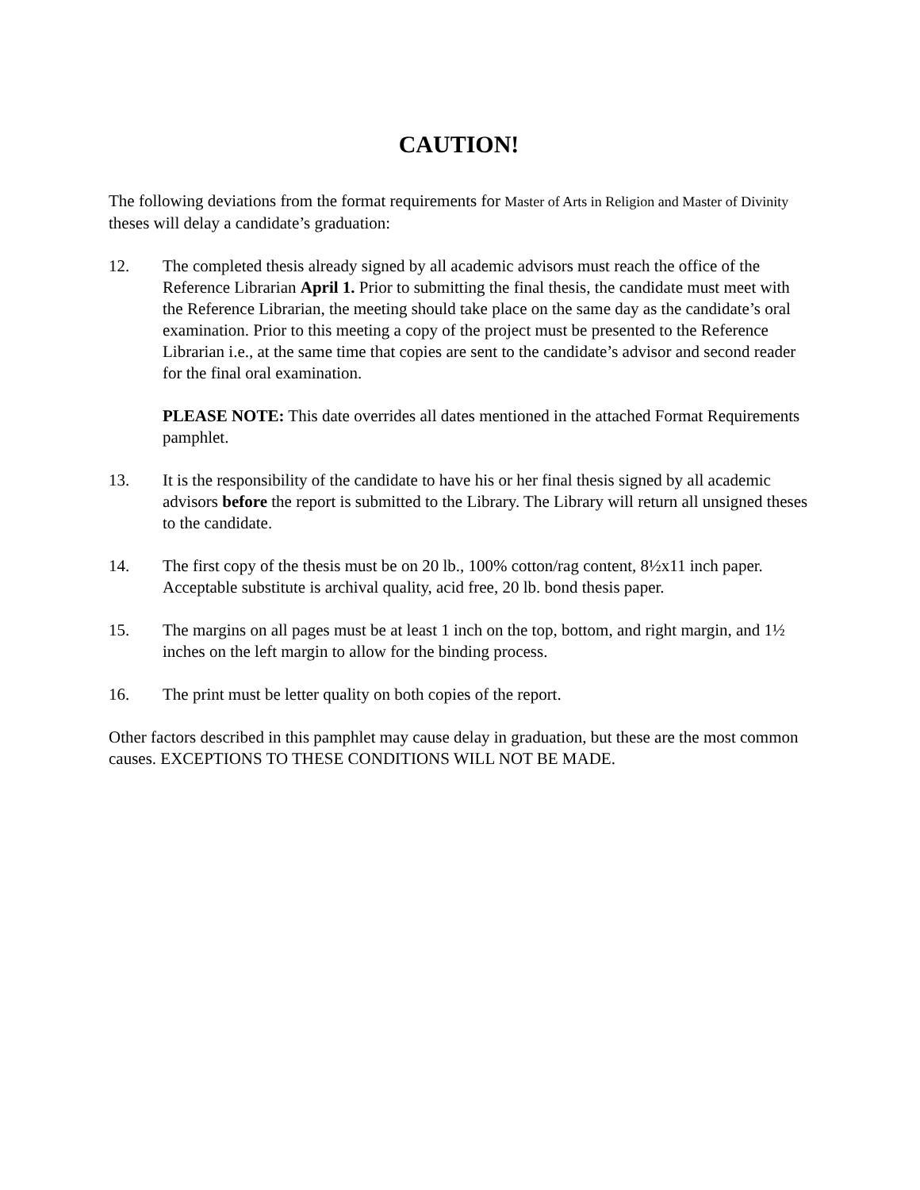CAUTION!
The following deviations from the format requirements for Master of Arts in Religion and Master of Divinity theses will delay a candidate’s graduation:
12. The completed thesis already signed by all academic advisors must reach the office of the Reference Librarian April 1. Prior to submitting the final thesis, the candidate must meet with the Reference Librarian, the meeting should take place on the same day as the candidate’s oral examination. Prior to this meeting a copy of the project must be presented to the Reference Librarian i.e., at the same time that copies are sent to the candidate’s advisor and second reader for the final oral examination.
PLEASE NOTE: This date overrides all dates mentioned in the attached Format Requirements pamphlet.
13. It is the responsibility of the candidate to have his or her final thesis signed by all academic advisors before the report is submitted to the Library. The Library will return all unsigned theses to the candidate.
14. The first copy of the thesis must be on 20 lb., 100% cotton/rag content, 8½x11 inch paper. Acceptable substitute is archival quality, acid free, 20 lb. bond thesis paper.
15. The margins on all pages must be at least 1 inch on the top, bottom, and right margin, and 1½ inches on the left margin to allow for the binding process.
16. The print must be letter quality on both copies of the report.
Other factors described in this pamphlet may cause delay in graduation, but these are the most common causes. EXCEPTIONS TO THESE CONDITIONS WILL NOT BE MADE.